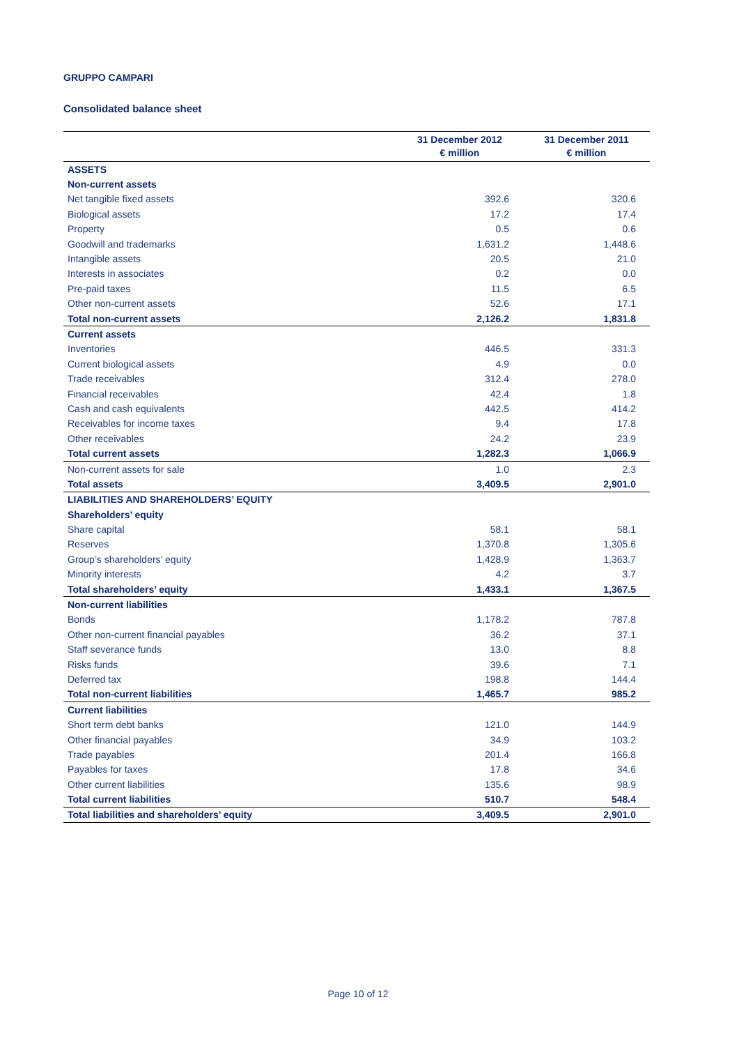GRUPPO CAMPARI
Consolidated balance sheet
| | 31 December 2012 € million | 31 December 2011 € million |
| --- | --- | --- |
| ASSETS | | |
| Non-current assets | | |
| Net tangible fixed assets | 392.6 | 320.6 |
| Biological assets | 17.2 | 17.4 |
| Property | 0.5 | 0.6 |
| Goodwill and trademarks | 1,631.2 | 1,448.6 |
| Intangible assets | 20.5 | 21.0 |
| Interests in associates | 0.2 | 0.0 |
| Pre-paid taxes | 11.5 | 6.5 |
| Other non-current assets | 52.6 | 17.1 |
| Total non-current assets | 2,126.2 | 1,831.8 |
| Current assets | | |
| Inventories | 446.5 | 331.3 |
| Current biological assets | 4.9 | 0.0 |
| Trade receivables | 312.4 | 278.0 |
| Financial receivables | 42.4 | 1.8 |
| Cash and cash equivalents | 442.5 | 414.2 |
| Receivables for income taxes | 9.4 | 17.8 |
| Other receivables | 24.2 | 23.9 |
| Total current assets | 1,282.3 | 1,066.9 |
| Non-current assets for sale | 1.0 | 2.3 |
| Total assets | 3,409.5 | 2,901.0 |
| LIABILITIES AND SHAREHOLDERS’ EQUITY | | |
| Shareholders’ equity | | |
| Share capital | 58.1 | 58.1 |
| Reserves | 1,370.8 | 1,305.6 |
| Group’s shareholders’ equity | 1,428.9 | 1,363.7 |
| Minority interests | 4.2 | 3.7 |
| Total shareholders’ equity | 1,433.1 | 1,367.5 |
| Non-current liabilities | | |
| Bonds | 1,178.2 | 787.8 |
| Other non-current financial payables | 36.2 | 37.1 |
| Staff severance funds | 13.0 | 8.8 |
| Risks funds | 39.6 | 7.1 |
| Deferred tax | 198.8 | 144.4 |
| Total non-current liabilities | 1,465.7 | 985.2 |
| Current liabilities | | |
| Short term debt banks | 121.0 | 144.9 |
| Other financial payables | 34.9 | 103.2 |
| Trade payables | 201.4 | 166.8 |
| Payables for taxes | 17.8 | 34.6 |
| Other current liabilities | 135.6 | 98.9 |
| Total current liabilities | 510.7 | 548.4 |
| Total liabilities and shareholders’ equity | 3,409.5 | 2,901.0 |
Page 10 of 12